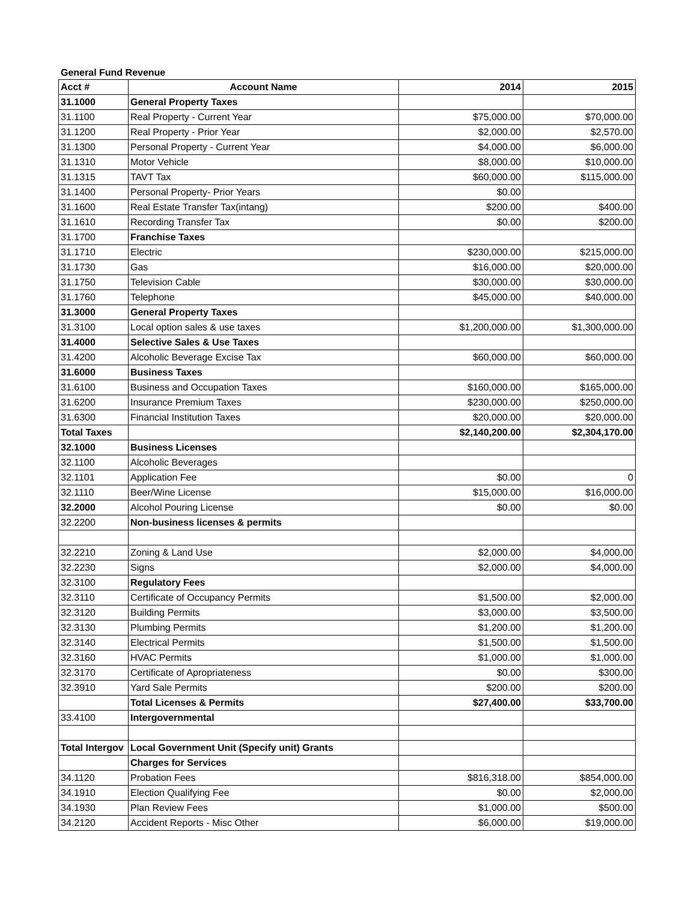General Fund Revenue
| Acct # | Account Name | 2014 | 2015 |
| --- | --- | --- | --- |
| 31.1000 | General Property Taxes | | |
| 31.1100 | Real Property - Current Year | $75,000.00 | $70,000.00 |
| 31.1200 | Real Property - Prior Year | $2,000.00 | $2,570.00 |
| 31.1300 | Personal Property - Current Year | $4,000.00 | $6,000.00 |
| 31.1310 | Motor Vehicle | $8,000.00 | $10,000.00 |
| 31.1315 | TAVT Tax | $60,000.00 | $115,000.00 |
| 31.1400 | Personal Property- Prior Years | $0.00 | |
| 31.1600 | Real Estate Transfer Tax(intang) | $200.00 | $400.00 |
| 31.1610 | Recording Transfer Tax | $0.00 | $200.00 |
| 31.1700 | Franchise Taxes | | |
| 31.1710 | Electric | $230,000.00 | $215,000.00 |
| 31.1730 | Gas | $16,000.00 | $20,000.00 |
| 31.1750 | Television Cable | $30,000.00 | $30,000.00 |
| 31.1760 | Telephone | $45,000.00 | $40,000.00 |
| 31.3000 | General Property Taxes | | |
| 31.3100 | Local option sales & use taxes | $1,200,000.00 | $1,300,000.00 |
| 31.4000 | Selective Sales & Use Taxes | | |
| 31.4200 | Alcoholic Beverage Excise Tax | $60,000.00 | $60,000.00 |
| 31.6000 | Business Taxes | | |
| 31.6100 | Business and Occupation Taxes | $160,000.00 | $165,000.00 |
| 31.6200 | Insurance Premium Taxes | $230,000.00 | $250,000.00 |
| 31.6300 | Financial Institution Taxes | $20,000.00 | $20,000.00 |
| Total Taxes | | $2,140,200.00 | $2,304,170.00 |
| 32.1000 | Business Licenses | | |
| 32.1100 | Alcoholic Beverages | | |
| 32.1101 | Application Fee | $0.00 | 0 |
| 32.1110 | Beer/Wine License | $15,000.00 | $16,000.00 |
| 32.2000 | Alcohol Pouring License | $0.00 | $0.00 |
| 32.2200 | Non-business licenses & permits | | |
| 32.2210 | Zoning & Land Use | $2,000.00 | $4,000.00 |
| 32.2230 | Signs | $2,000.00 | $4,000.00 |
| 32.3100 | Regulatory Fees | | |
| 32.3110 | Certificate of Occupancy Permits | $1,500.00 | $2,000.00 |
| 32.3120 | Building Permits | $3,000.00 | $3,500.00 |
| 32.3130 | Plumbing Permits | $1,200.00 | $1,200.00 |
| 32.3140 | Electrical Permits | $1,500.00 | $1,500.00 |
| 32.3160 | HVAC Permits | $1,000.00 | $1,000.00 |
| 32.3170 | Certificate of Apropriateness | $0.00 | $300.00 |
| 32.3910 | Yard Sale Permits | $200.00 | $200.00 |
| | Total Licenses & Permits | $27,400.00 | $33,700.00 |
| 33.4100 | Intergovernmental | | |
| Total Intergov | Local Government Unit (Specify unit) Grants | | |
| | Charges for Services | | |
| 34.1120 | Probation Fees | $816,318.00 | $854,000.00 |
| 34.1910 | Election Qualifying Fee | $0.00 | $2,000.00 |
| 34.1930 | Plan Review Fees | $1,000.00 | $500.00 |
| 34.2120 | Accident Reports - Misc Other | $6,000.00 | $19,000.00 |